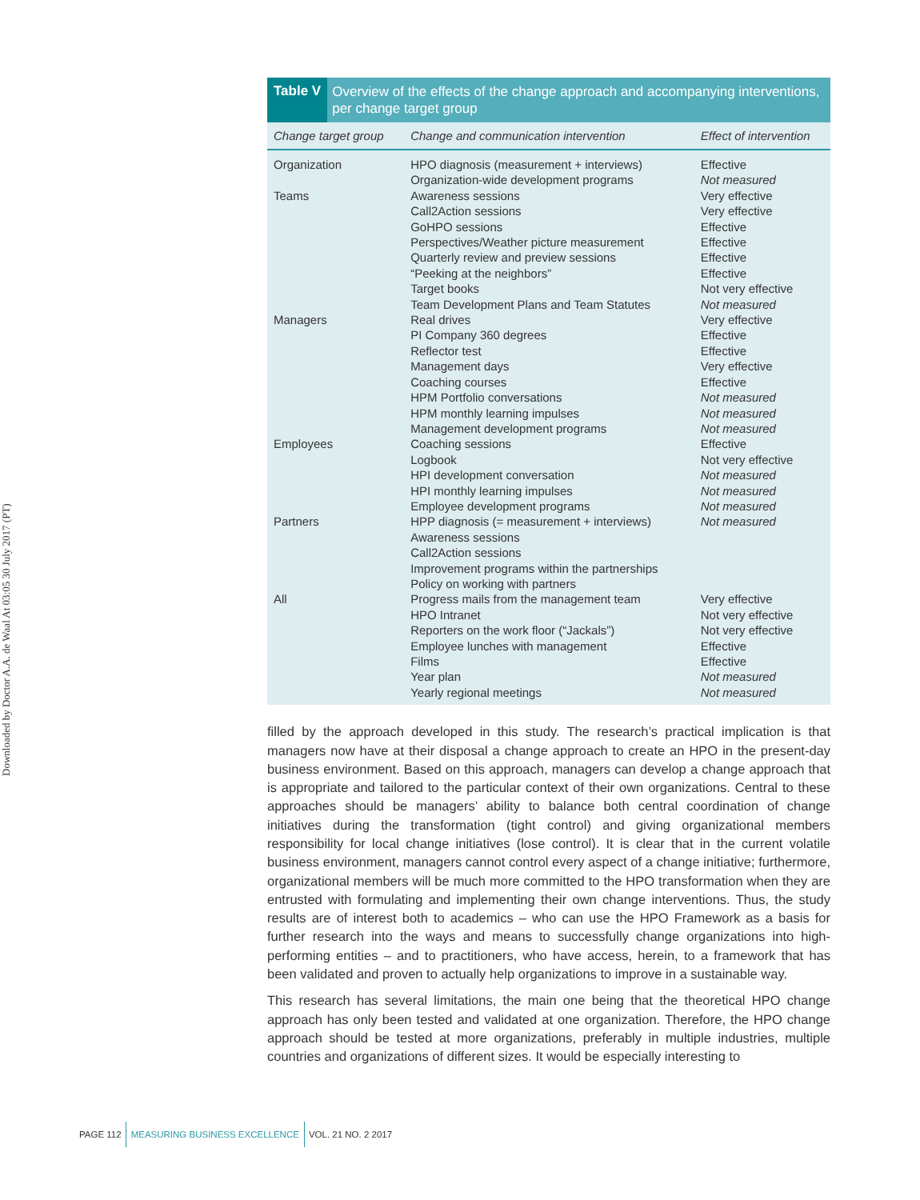Downloaded by Doctor A.A. de Waal At 03:05 30 July 2017 (PT)
Table V Overview of the effects of the change approach and accompanying interventions, per change target group
| Change target group | Change and communication intervention | Effect of intervention |
| --- | --- | --- |
| Organization | HPO diagnosis (measurement + interviews) | Effective |
| | Organization-wide development programs | Not measured |
| Teams | Awareness sessions | Very effective |
| | Call2Action sessions | Very effective |
| | GoHPO sessions | Effective |
| | Perspectives/Weather picture measurement | Effective |
| | Quarterly review and preview sessions | Effective |
| | “Peeking at the neighbors” | Effective |
| | Target books | Not very effective |
| | Team Development Plans and Team Statutes | Not measured |
| Managers | Real drives | Very effective |
| | PI Company 360 degrees | Effective |
| | Reflector test | Effective |
| | Management days | Very effective |
| | Coaching courses | Effective |
| | HPM Portfolio conversations | Not measured |
| | HPM monthly learning impulses | Not measured |
| | Management development programs | Not measured |
| Employees | Coaching sessions | Effective |
| | Logbook | Not very effective |
| | HPI development conversation | Not measured |
| | HPI monthly learning impulses | Not measured |
| | Employee development programs | Not measured |
| Partners | HPP diagnosis (= measurement + interviews) | Not measured |
| | Awareness sessions | |
| | Call2Action sessions | |
| | Improvement programs within the partnerships | |
| | Policy on working with partners | |
| All | Progress mails from the management team | Very effective |
| | HPO Intranet | Not very effective |
| | Reporters on the work floor (“Jackals”) | Not very effective |
| | Employee lunches with management | Effective |
| | Films | Effective |
| | Year plan | Not measured |
| | Yearly regional meetings | Not measured |
filled by the approach developed in this study. The research’s practical implication is that managers now have at their disposal a change approach to create an HPO in the present-day business environment. Based on this approach, managers can develop a change approach that is appropriate and tailored to the particular context of their own organizations. Central to these approaches should be managers’ ability to balance both central coordination of change initiatives during the transformation (tight control) and giving organizational members responsibility for local change initiatives (lose control). It is clear that in the current volatile business environment, managers cannot control every aspect of a change initiative; furthermore, organizational members will be much more committed to the HPO transformation when they are entrusted with formulating and implementing their own change interventions. Thus, the study results are of interest both to academics – who can use the HPO Framework as a basis for further research into the ways and means to successfully change organizations into high-performing entities – and to practitioners, who have access, herein, to a framework that has been validated and proven to actually help organizations to improve in a sustainable way.
This research has several limitations, the main one being that the theoretical HPO change approach has only been tested and validated at one organization. Therefore, the HPO change approach should be tested at more organizations, preferably in multiple industries, multiple countries and organizations of different sizes. It would be especially interesting to
PAGE 112 MEASURING BUSINESS EXCELLENCE VOL. 21 NO. 2 2017